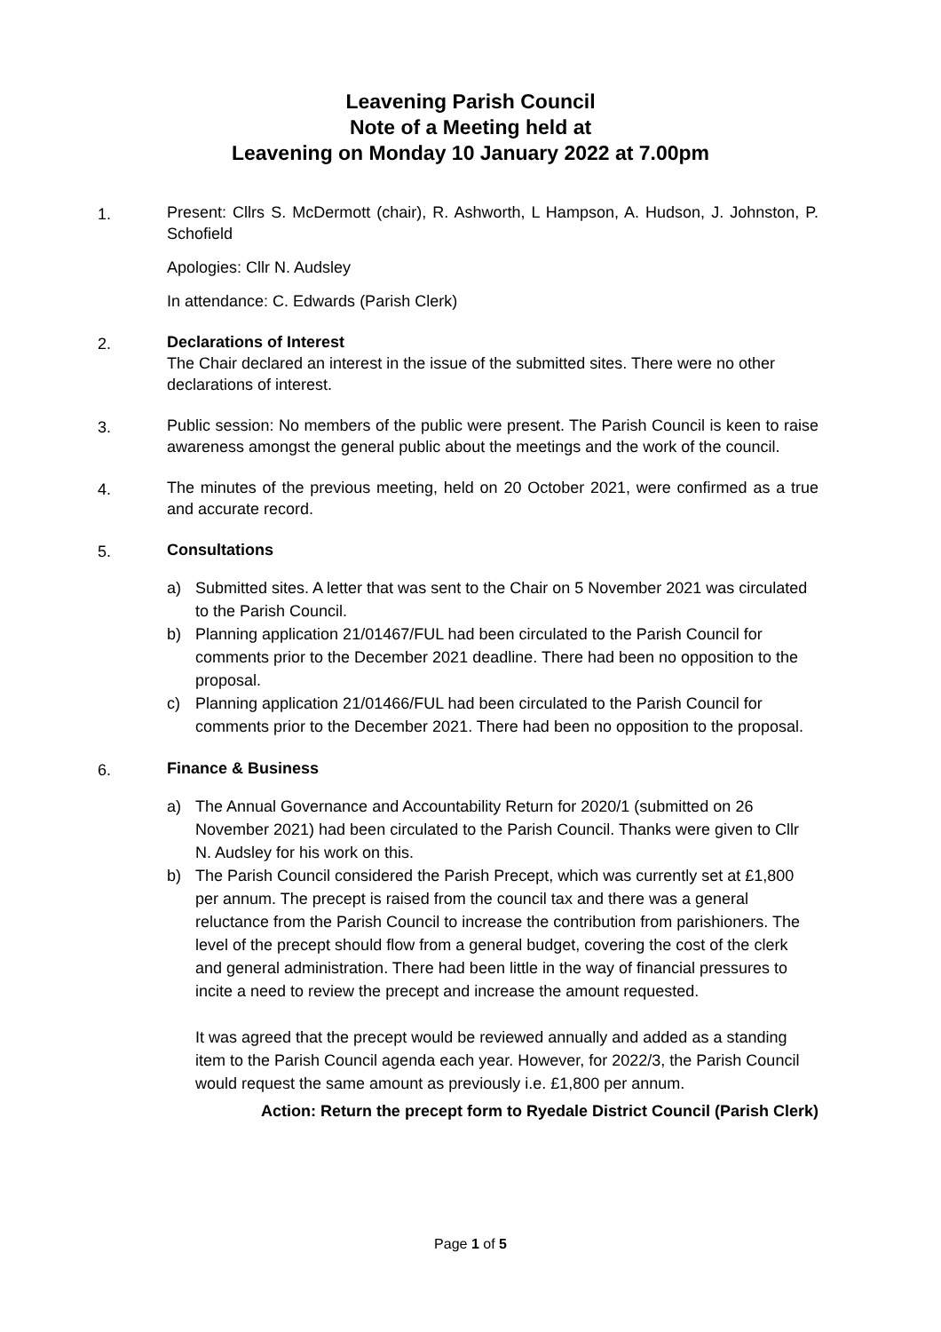Leavening Parish Council
Note of a Meeting held at
Leavening on Monday 10 January 2022 at 7.00pm
1.
Present: Cllrs S. McDermott (chair), R. Ashworth, L Hampson, A. Hudson, J. Johnston, P. Schofield
Apologies: Cllr N. Audsley
In attendance: C. Edwards (Parish Clerk)
2. Declarations of Interest
The Chair declared an interest in the issue of the submitted sites. There were no other declarations of interest.
3.
Public session: No members of the public were present. The Parish Council is keen to raise awareness amongst the general public about the meetings and the work of the council.
4.
The minutes of the previous meeting, held on 20 October 2021, were confirmed as a true and accurate record.
5. Consultations
a) Submitted sites. A letter that was sent to the Chair on 5 November 2021 was circulated to the Parish Council.
b) Planning application 21/01467/FUL had been circulated to the Parish Council for comments prior to the December 2021 deadline. There had been no opposition to the proposal.
c) Planning application 21/01466/FUL had been circulated to the Parish Council for comments prior to the December 2021. There had been no opposition to the proposal.
6. Finance & Business
a) The Annual Governance and Accountability Return for 2020/1 (submitted on 26 November 2021) had been circulated to the Parish Council. Thanks were given to Cllr N. Audsley for his work on this.
b) The Parish Council considered the Parish Precept, which was currently set at £1,800 per annum. The precept is raised from the council tax and there was a general reluctance from the Parish Council to increase the contribution from parishioners. The level of the precept should flow from a general budget, covering the cost of the clerk and general administration. There had been little in the way of financial pressures to incite a need to review the precept and increase the amount requested.
It was agreed that the precept would be reviewed annually and added as a standing item to the Parish Council agenda each year. However, for 2022/3, the Parish Council would request the same amount as previously i.e. £1,800 per annum.
Action: Return the precept form to Ryedale District Council (Parish Clerk)
Page 1 of 5